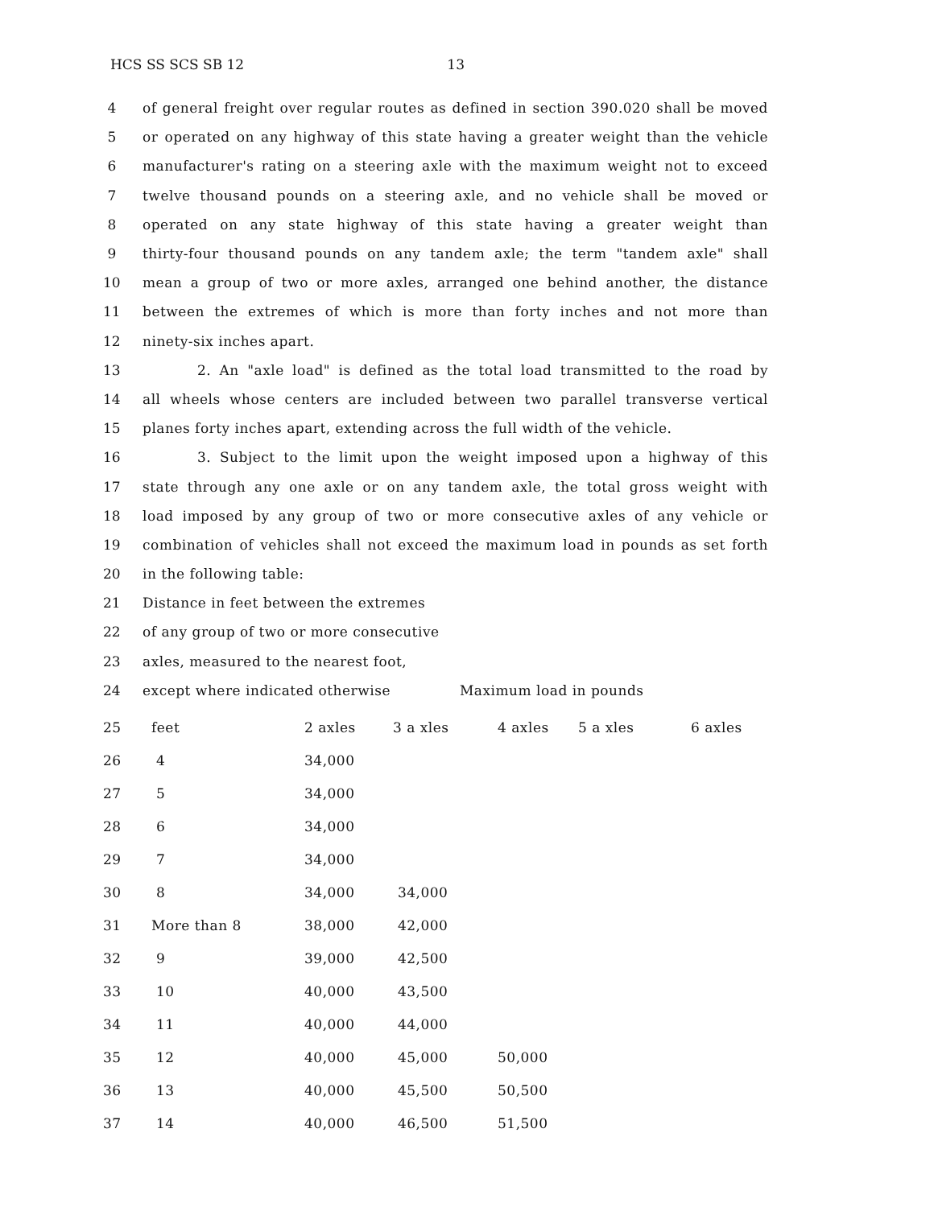HCS SS SCS SB 12 13
4 of general freight over regular routes as defined in section 390.020 shall be moved
5 or operated on any highway of this state having a greater weight than the vehicle
6 manufacturer's rating on a steering axle with the maximum weight not to exceed
7 twelve thousand pounds on a steering axle, and no vehicle shall be moved or
8 operated on any state highway of this state having a greater weight than
9 thirty-four thousand pounds on any tandem axle; the term "tandem axle" shall
10 mean a group of two or more axles, arranged one behind another, the distance
11 between the extremes of which is more than forty inches and not more than
12 ninety-six inches apart.
13 2. An "axle load" is defined as the total load transmitted to the road by
14 all wheels whose centers are included between two parallel transverse vertical
15 planes forty inches apart, extending across the full width of the vehicle.
16 3. Subject to the limit upon the weight imposed upon a highway of this
17 state through any one axle or on any tandem axle, the total gross weight with
18 load imposed by any group of two or more consecutive axles of any vehicle or
19 combination of vehicles shall not exceed the maximum load in pounds as set forth
20 in the following table:
21 Distance in feet between the extremes
22 of any group of two or more consecutive
23 axles, measured to the nearest foot,
24 except where indicated otherwise Maximum load in pounds
| 25 | feet | 2 axles | 3 a xles | 4 axles | 5 a xles | 6 axles |
| 26 | 4 | 34,000 | | | | |
| 27 | 5 | 34,000 | | | | |
| 28 | 6 | 34,000 | | | | |
| 29 | 7 | 34,000 | | | | |
| 30 | 8 | 34,000 | 34,000 | | | |
| 31 | More than 8 | 38,000 | 42,000 | | | |
| 32 | 9 | 39,000 | 42,500 | | | |
| 33 | 10 | 40,000 | 43,500 | | | |
| 34 | 11 | 40,000 | 44,000 | | | |
| 35 | 12 | 40,000 | 45,000 | 50,000 | | |
| 36 | 13 | 40,000 | 45,500 | 50,500 | | |
| 37 | 14 | 40,000 | 46,500 | 51,500 | | |